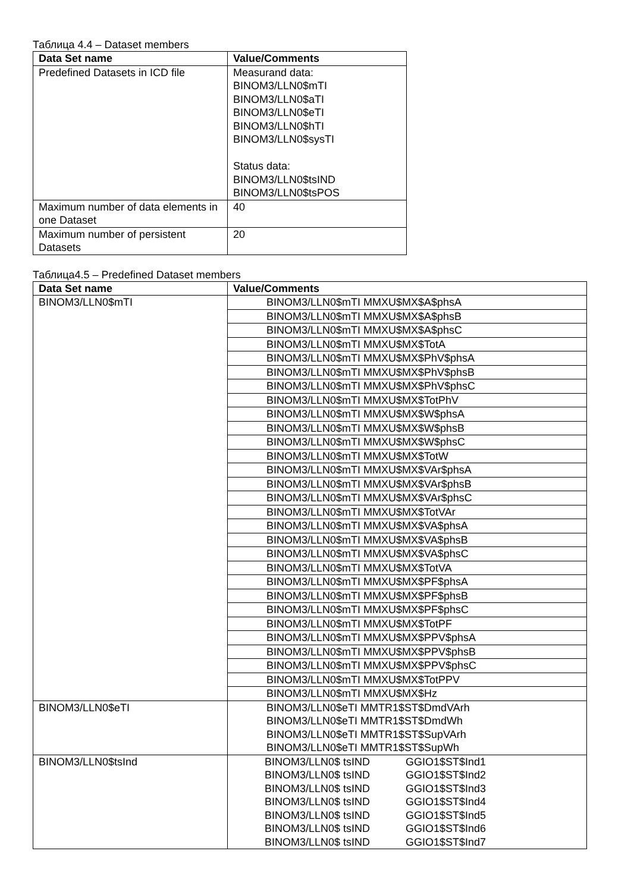Таблица 4.4 – Dataset members
| Data Set name | Value/Comments |
| --- | --- |
| Predefined Datasets in ICD file | Measurand data: BINOM3/LLN0$mTI BINOM3/LLN0$aTI BINOM3/LLN0$eTI BINOM3/LLN0$hTI BINOM3/LLN0$sysTI Status data: BINOM3/LLN0$tsIND BINOM3/LLN0$tsPOS |
| Maximum number of data elements in one Dataset | 40 |
| Maximum number of persistent Datasets | 20 |
Таблица4.5 – Predefined Dataset members
| Data Set name | Value/Comments |
| --- | --- |
| BINOM3/LLN0$mTI | BINOM3/LLN0$mTI MMXU$MX$A$phsA |
| | BINOM3/LLN0$mTI MMXU$MX$A$phsB |
| | BINOM3/LLN0$mTI MMXU$MX$A$phsC |
| | BINOM3/LLN0$mTI MMXU$MX$TotA |
| | BINOM3/LLN0$mTI MMXU$MX$PhV$phsA |
| | BINOM3/LLN0$mTI MMXU$MX$PhV$phsB |
| | BINOM3/LLN0$mTI MMXU$MX$PhV$phsC |
| | BINOM3/LLN0$mTI MMXU$MX$TotPhV |
| | BINOM3/LLN0$mTI MMXU$MX$W$phsA |
| | BINOM3/LLN0$mTI MMXU$MX$W$phsB |
| | BINOM3/LLN0$mTI MMXU$MX$W$phsC |
| | BINOM3/LLN0$mTI MMXU$MX$TotW |
| | BINOM3/LLN0$mTI MMXU$MX$VAr$phsA |
| | BINOM3/LLN0$mTI MMXU$MX$VAr$phsB |
| | BINOM3/LLN0$mTI MMXU$MX$VAr$phsC |
| | BINOM3/LLN0$mTI MMXU$MX$TotVAr |
| | BINOM3/LLN0$mTI MMXU$MX$VA$phsA |
| | BINOM3/LLN0$mTI MMXU$MX$VA$phsB |
| | BINOM3/LLN0$mTI MMXU$MX$VA$phsC |
| | BINOM3/LLN0$mTI MMXU$MX$TotVA |
| | BINOM3/LLN0$mTI MMXU$MX$PF$phsA |
| | BINOM3/LLN0$mTI MMXU$MX$PF$phsB |
| | BINOM3/LLN0$mTI MMXU$MX$PF$phsC |
| | BINOM3/LLN0$mTI MMXU$MX$TotPF |
| | BINOM3/LLN0$mTI MMXU$MX$PPV$phsA |
| | BINOM3/LLN0$mTI MMXU$MX$PPV$phsB |
| | BINOM3/LLN0$mTI MMXU$MX$PPV$phsC |
| | BINOM3/LLN0$mTI MMXU$MX$TotPPV |
| | BINOM3/LLN0$mTI MMXU$MX$Hz |
| BINOM3/LLN0$eTI | BINOM3/LLN0$eTI MMTR1$ST$DmdVArh BINOM3/LLN0$eTI MMTR1$ST$DmdWh BINOM3/LLN0$eTI MMTR1$ST$SupVArh BINOM3/LLN0$eTI MMTR1$ST$SupWh |
| BINOM3/LLN0$tsInd | BINOM3/LLN0$ tsIND GGIO1$ST$Ind1 BINOM3/LLN0$ tsIND GGIO1$ST$Ind2 BINOM3/LLN0$ tsIND GGIO1$ST$Ind3 BINOM3/LLN0$ tsIND GGIO1$ST$Ind4 BINOM3/LLN0$ tsIND GGIO1$ST$Ind5 BINOM3/LLN0$ tsIND GGIO1$ST$Ind6 BINOM3/LLN0$ tsIND GGIO1$ST$Ind7 |